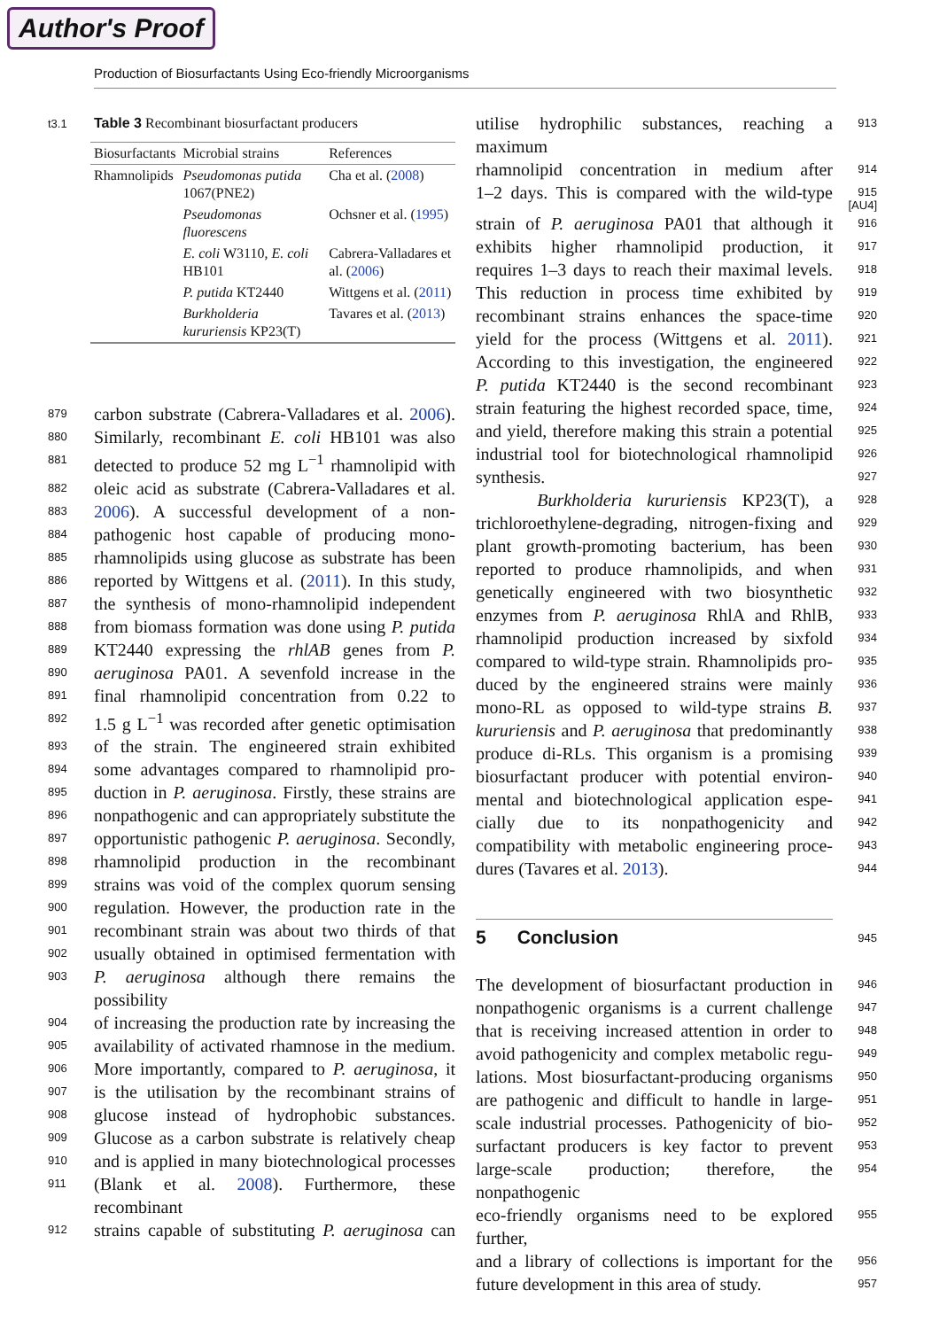Author's Proof
Production of Biosurfactants Using Eco-friendly Microorganisms
t3.1 Table 3 Recombinant biosurfactant producers
| Biosurfactants | Microbial strains | References |
| --- | --- | --- |
| Rhamnolipids | Pseudomonas putida 1067(PNE2) | Cha et al. ( 2008 ) |
| | Pseudomonas fluorescens | Ochsner et al. ( 1995 ) |
| | E. coli W3110, E. coli HB101 | Cabrera-Valladares et al. ( 2006 ) |
| | P. putida KT2440 | Wittgens et al. ( 2011 ) |
| | Burkholderia kururiensis KP23(T) | Tavares et al. ( 2013 ) |
879 carbon substrate (Cabrera-Valladares et al. 2006).
880 Similarly, recombinant E. coli HB101 was also
881 detected to produce 52 mg L<sup>−1</sup> rhamnolipid with
882 oleic acid as substrate (Cabrera-Valladares et al.
883 2006). A successful development of a non-
884 pathogenic host capable of producing mono-
885 rhamnolipids using glucose as substrate has been
886 reported by Wittgens et al. (2011). In this study,
887 the synthesis of mono-rhamnolipid independent
888 from biomass formation was done using P. putida
889 KT2440 expressing the rhlAB genes from P.
890 aeruginosa PA01. A sevenfold increase in the
891 final rhamnolipid concentration from 0.22 to
892 1.5 g L<sup>−1</sup> was recorded after genetic optimisation
893 of the strain. The engineered strain exhibited
894 some advantages compared to rhamnolipid pro-
895 duction in P. aeruginosa. Firstly, these strains are
896 nonpathogenic and can appropriately substitute the
897 opportunistic pathogenic P. aeruginosa. Secondly,
898 rhamnolipid production in the recombinant
899 strains was void of the complex quorum sensing
900 regulation. However, the production rate in the
901 recombinant strain was about two thirds of that
902 usually obtained in optimised fermentation with
903 P. aeruginosa although there remains the possibility
904 of increasing the production rate by increasing the
905 availability of activated rhamnose in the medium.
906 More importantly, compared to P. aeruginosa, it
907 is the utilisation by the recombinant strains of
908 glucose instead of hydrophobic substances.
909 Glucose as a carbon substrate is relatively cheap
910 and is applied in many biotechnological processes
911 (Blank et al. 2008). Furthermore, these recombinant
912 strains capable of substituting P. aeruginosa can
utilise hydrophilic substances, reaching a maximum 913
rhamnolipid concentration in medium after 914
1–2 days. This is compared with the wild-type 915 [AU4]
strain of P. aeruginosa PA01 that although it 916
exhibits higher rhamnolipid production, it 917
requires 1–3 days to reach their maximal levels. 918
This reduction in process time exhibited by 919
recombinant strains enhances the space-time 920
yield for the process (Wittgens et al. 2011). 921
According to this investigation, the engineered 922
P. putida KT2440 is the second recombinant 923
strain featuring the highest recorded space, time, 924
and yield, therefore making this strain a potential 925
industrial tool for biotechnological rhamnolipid 926
synthesis. 927
Burkholderia kururiensis KP23(T), a 928
trichloroethylene-degrading, nitrogen-fixing and 929
plant growth-promoting bacterium, has been 930
reported to produce rhamnolipids, and when 931
genetically engineered with two biosynthetic 932
enzymes from P. aeruginosa RhlA and RhlB, 933
rhamnolipid production increased by sixfold 934
compared to wild-type strain. Rhamnolipids pro- 935
duced by the engineered strains were mainly 936
mono-RL as opposed to wild-type strains B. 937
kururiensis and P. aeruginosa that predominantly 938
produce di-RLs. This organism is a promising 939
biosurfactant producer with potential environ- 940
mental and biotechnological application espe- 941
cially due to its nonpathogenicity and 942
compatibility with metabolic engineering proce- 943
dures (Tavares et al. 2013). 944
5 Conclusion 945
The development of biosurfactant production in 946
nonpathogenic organisms is a current challenge 947
that is receiving increased attention in order to 948
avoid pathogenicity and complex metabolic regu- 949
lations. Most biosurfactant-producing organisms 950
are pathogenic and difficult to handle in large- 951
scale industrial processes. Pathogenicity of bio- 952
surfactant producers is key factor to prevent 953
large-scale production; therefore, the nonpathogenic 954
eco-friendly organisms need to be explored further, 955
and a library of collections is important for the 956
future development in this area of study. 957